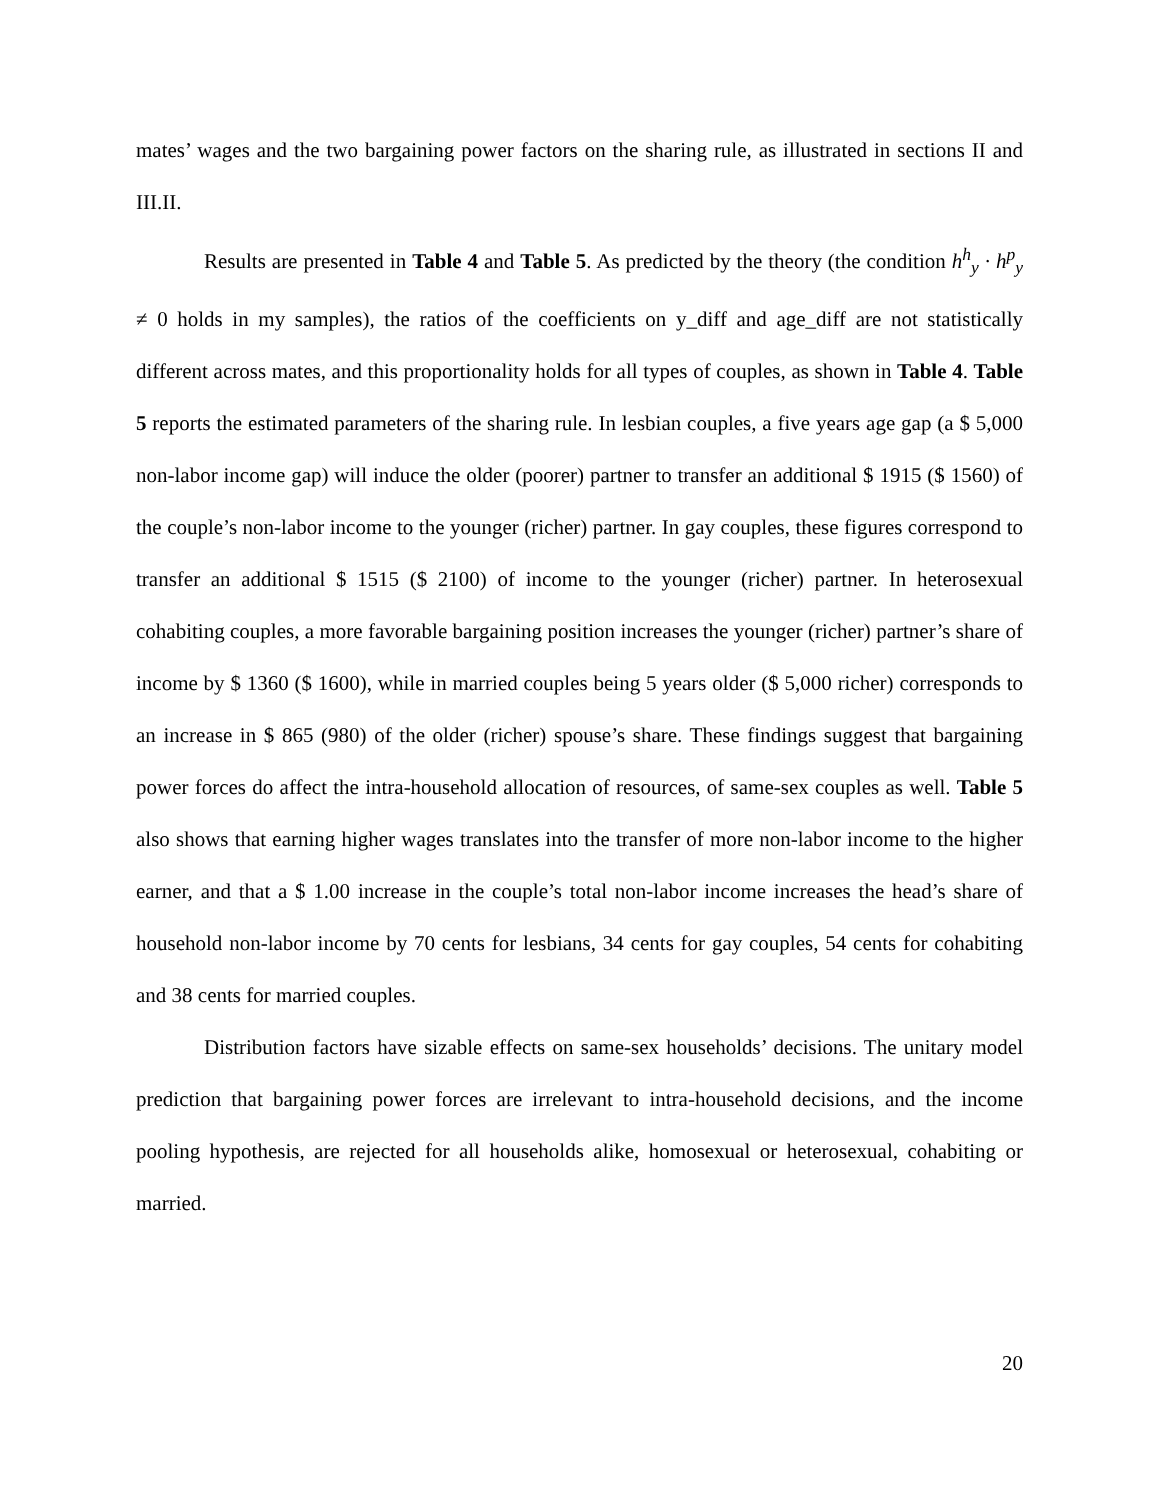mates’ wages and the two bargaining power factors on the sharing rule, as illustrated in sections II and III.II.
Results are presented in Table 4 and Table 5. As predicted by the theory (the condition h<sup>h</sup><sub>y</sub> · h<sup>p</sup><sub>y</sub> ≠ 0 holds in my samples), the ratios of the coefficients on y_diff and age_diff are not statistically different across mates, and this proportionality holds for all types of couples, as shown in Table 4. Table 5 reports the estimated parameters of the sharing rule. In lesbian couples, a five years age gap (a $ 5,000 non-labor income gap) will induce the older (poorer) partner to transfer an additional $ 1915 ($ 1560) of the couple’s non-labor income to the younger (richer) partner. In gay couples, these figures correspond to transfer an additional $ 1515 ($ 2100) of income to the younger (richer) partner. In heterosexual cohabiting couples, a more favorable bargaining position increases the younger (richer) partner’s share of income by $ 1360 ($ 1600), while in married couples being 5 years older ($ 5,000 richer) corresponds to an increase in $ 865 (980) of the older (richer) spouse’s share. These findings suggest that bargaining power forces do affect the intra-household allocation of resources, of same-sex couples as well. Table 5 also shows that earning higher wages translates into the transfer of more non-labor income to the higher earner, and that a $ 1.00 increase in the couple’s total non-labor income increases the head’s share of household non-labor income by 70 cents for lesbians, 34 cents for gay couples, 54 cents for cohabiting and 38 cents for married couples.
Distribution factors have sizable effects on same-sex households’ decisions. The unitary model prediction that bargaining power forces are irrelevant to intra-household decisions, and the income pooling hypothesis, are rejected for all households alike, homosexual or heterosexual, cohabiting or married.
20